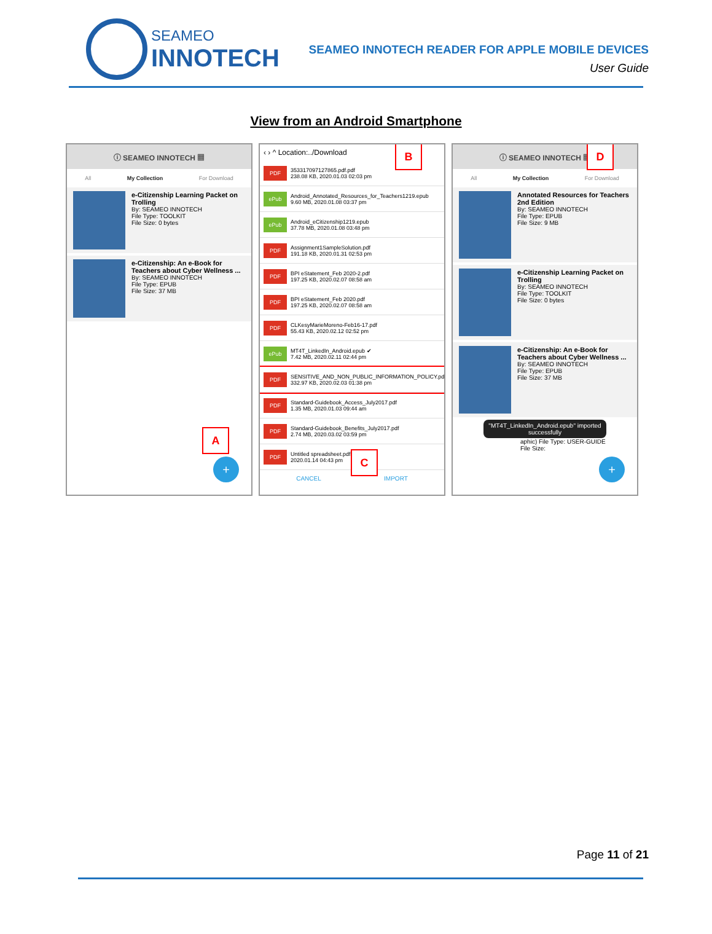SEAMEO
INNOTECH
SEAMEO INNOTECH READER FOR APPLE MOBILE DEVICES
User Guide
View from an Android Smartphone
ⓘ SEAMEO INNOTECH ▦
All My Collection For Download
e-Citizenship Learning Packet on Trolling
By: SEAMEO INNOTECH
File Type: TOOLKIT
File Size: 0 bytes
e-Citizenship: An e-Book for Teachers about Cyber Wellness ...
By: SEAMEO INNOTECH
File Type: EPUB
File Size: 37 MB
A
+
‹ › ^ Location:../Download
PDF
353317097127865.pdf.pdf
238.08 KB, 2020.01.03 02:03 pm
ePub
Android_Annotated_Resources_for_Teachers1219.epub
9.60 MB, 2020.01.08 03:37 pm
ePub
Android_eCitizenship1219.epub
37.78 MB, 2020.01.08 03:48 pm
PDF
Assignment1SampleSolution.pdf
191.18 KB, 2020.01.31 02:53 pm
PDF
BPI eStatement_Feb 2020-2.pdf
197.25 KB, 2020.02.07 08:58 am
PDF
BPI eStatement_Feb 2020.pdf
197.25 KB, 2020.02.07 08:58 am
PDF
CLKesyMarieMoreno-Feb16-17.pdf
55.43 KB, 2020.02.12 02:52 pm
ePub
MT4T_LinkedIn_Android.epub ✔
7.42 MB, 2020.02.11 02:44 pm
PDF
SENSITIVE_AND_NON_PUBLIC_INFORMATION_POLICY.pdf
332.97 KB, 2020.02.03 01:38 pm
PDF
Standard-Guidebook_Access_July2017.pdf
1.35 MB, 2020.01.03 09:44 am
PDF
Standard-Guidebook_Benefits_July2017.pdf
2.74 MB, 2020.03.02 03:59 pm
PDF
Untitled spreadsheet.pdf
2020.01.14 04:43 pm
CANCEL IMPORT
B
C
ⓘ SEAMEO INNOTECH ▦
All My Collection For Download
Annotated Resources for Teachers 2nd Edition
By: SEAMEO INNOTECH
File Type: EPUB
File Size: 9 MB
e-Citizenship Learning Packet on Trolling
By: SEAMEO INNOTECH
File Type: TOOLKIT
File Size: 0 bytes
e-Citizenship: An e-Book for Teachers about Cyber Wellness ...
By: SEAMEO INNOTECH
File Type: EPUB
File Size: 37 MB
"MT4T_LinkedIn_Android.epub" imported successfully
aphic) File Type: USER-GUIDE
File Size:
D
+
Page 11 of 21